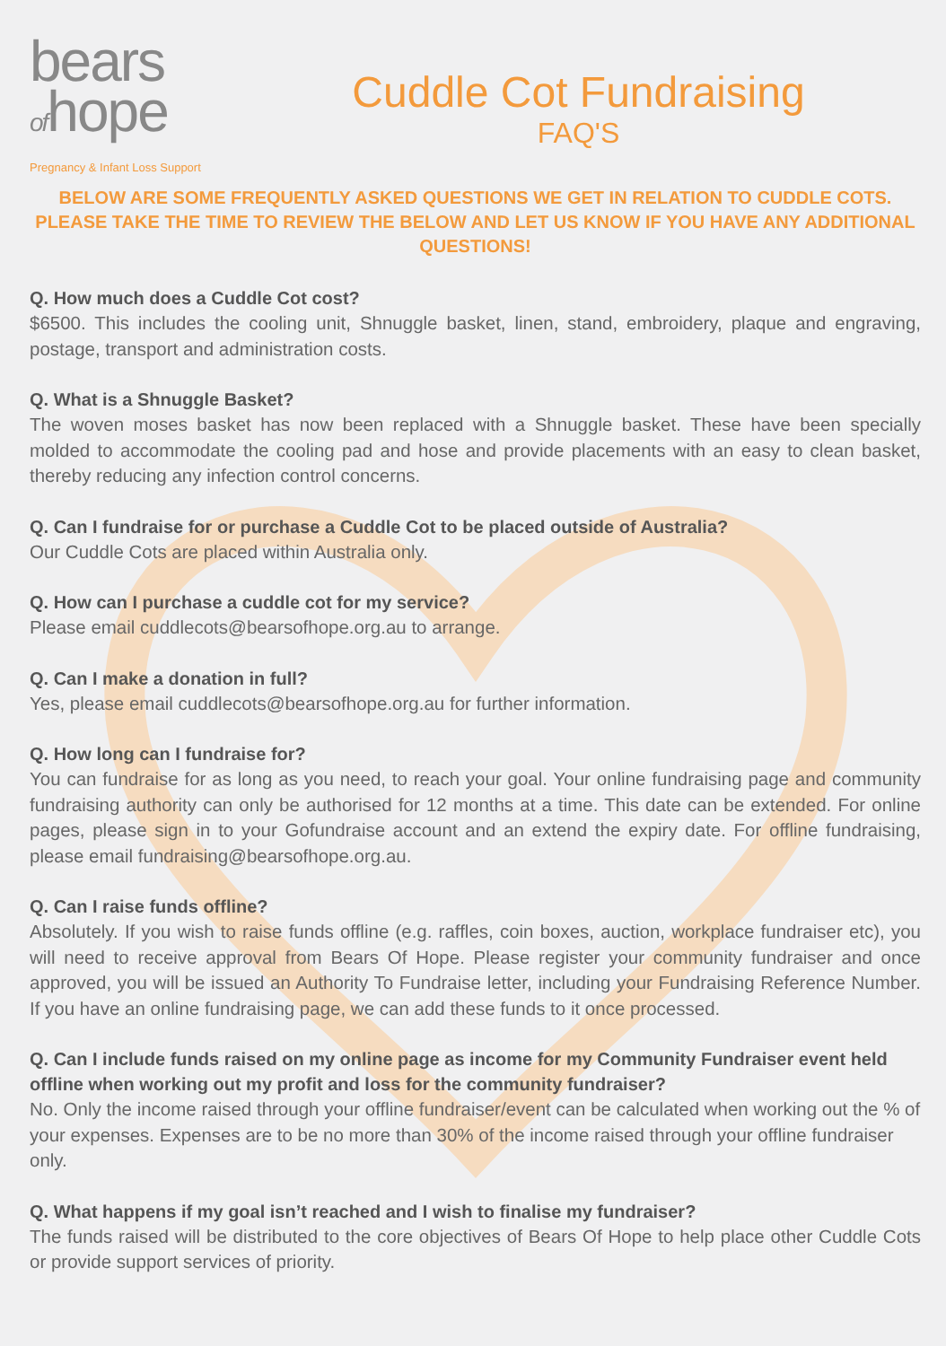bears
ofhope
Pregnancy & Infant Loss Support
Cuddle Cot Fundraising
FAQ'S
BELOW ARE SOME FREQUENTLY ASKED QUESTIONS WE GET IN RELATION TO CUDDLE COTS. PLEASE TAKE THE TIME TO REVIEW THE BELOW AND LET US KNOW IF YOU HAVE ANY ADDITIONAL QUESTIONS!
Q. How much does a Cuddle Cot cost?
$6500. This includes the cooling unit, Shnuggle basket, linen, stand, embroidery, plaque and engraving, postage, transport and administration costs.
Q. What is a Shnuggle Basket?
The woven moses basket has now been replaced with a Shnuggle basket. These have been specially molded to accommodate the cooling pad and hose and provide placements with an easy to clean basket, thereby reducing any infection control concerns.
Q. Can I fundraise for or purchase a Cuddle Cot to be placed outside of Australia?
Our Cuddle Cots are placed within Australia only.
Q. How can I purchase a cuddle cot for my service?
Please email cuddlecots@bearsofhope.org.au to arrange.
Q. Can I make a donation in full?
Yes, please email cuddlecots@bearsofhope.org.au for further information.
Q. How long can I fundraise for?
You can fundraise for as long as you need, to reach your goal. Your online fundraising page and community fundraising authority can only be authorised for 12 months at a time. This date can be extended. For online pages, please sign in to your Gofundraise account and an extend the expiry date. For offline fundraising, please email fundraising@bearsofhope.org.au.
Q. Can I raise funds offline?
Absolutely. If you wish to raise funds offline (e.g. raffles, coin boxes, auction, workplace fundraiser etc), you will need to receive approval from Bears Of Hope. Please register your community fundraiser and once approved, you will be issued an Authority To Fundraise letter, including your Fundraising Reference Number. If you have an online fundraising page, we can add these funds to it once processed.
Q. Can I include funds raised on my online page as income for my Community Fundraiser event held offline when working out my profit and loss for the community fundraiser?
No. Only the income raised through your offline fundraiser/event can be calculated when working out the % of your expenses. Expenses are to be no more than 30% of the income raised through your offline fundraiser only.
Q. What happens if my goal isn’t reached and I wish to finalise my fundraiser?
The funds raised will be distributed to the core objectives of Bears Of Hope to help place other Cuddle Cots or provide support services of priority.